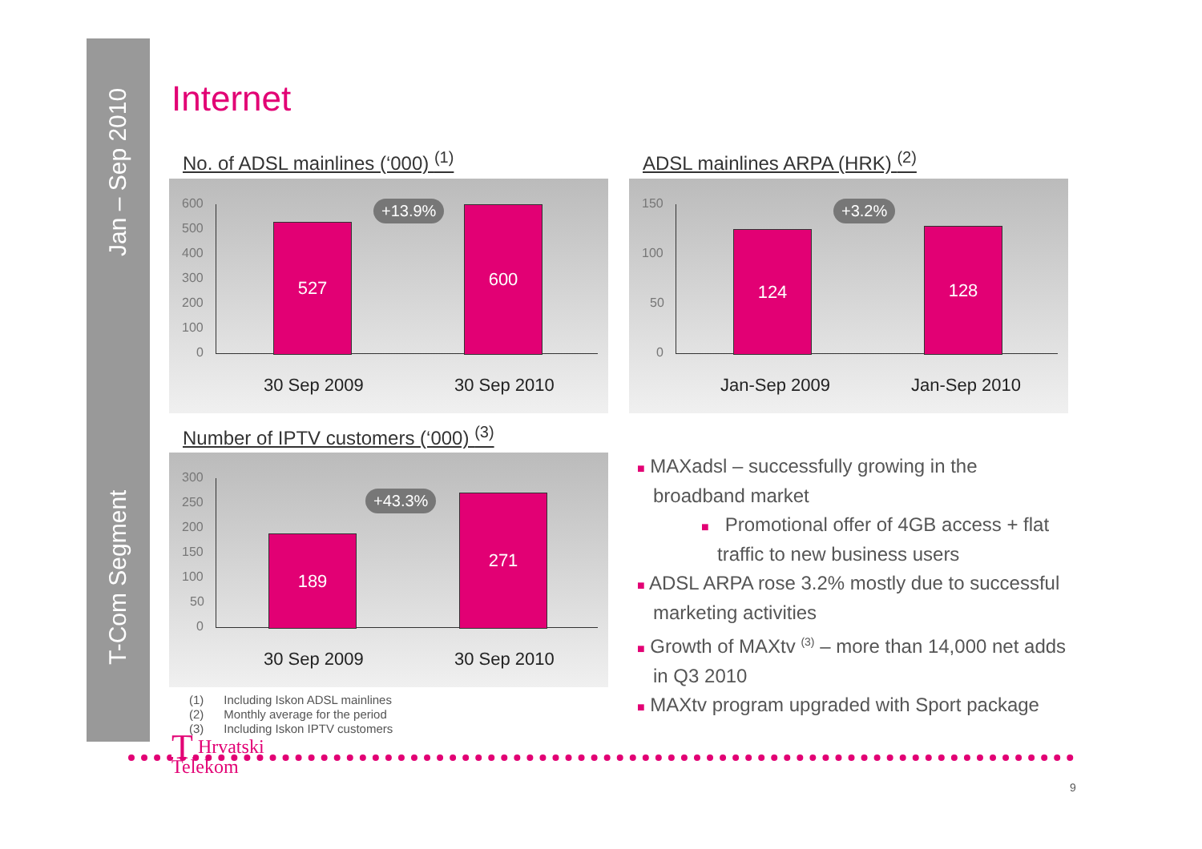Jan – Sep 2010
T-Com Segment
Internet
No. of ADSL mainlines (‘000) <sup>(1)</sup>
600
500
400
300
200
100
0
527
+13.9% 600
30 Sep 2009 30 Sep 2010
ADSL mainlines ARPA (HRK) <sup>(2)</sup>
150
100
50
0
124
+3.2%
128
Jan-Sep 2009 Jan-Sep 2010
Number of IPTV customers (‘000) <sup>(3)</sup>
300
250
200
150
100
50
0
189
+43.3% 271
30 Sep 2009 30 Sep 2010
■ MAXadsl – successfully growing in the broadband market
■ Promotional offer of 4GB access + flat traffic to new business users
■ ADSL ARPA rose 3.2% mostly due to successful marketing activities
■ Growth of MAXtv <sup>(3)</sup> – more than 14,000 net adds in Q3 2010
■ MAXtv program upgraded with Sport package
(1) Including Iskon ADSL mainlines
(2) Monthly average for the period
(3) Including Iskon IPTV customers
THrvatski
Telekom
9